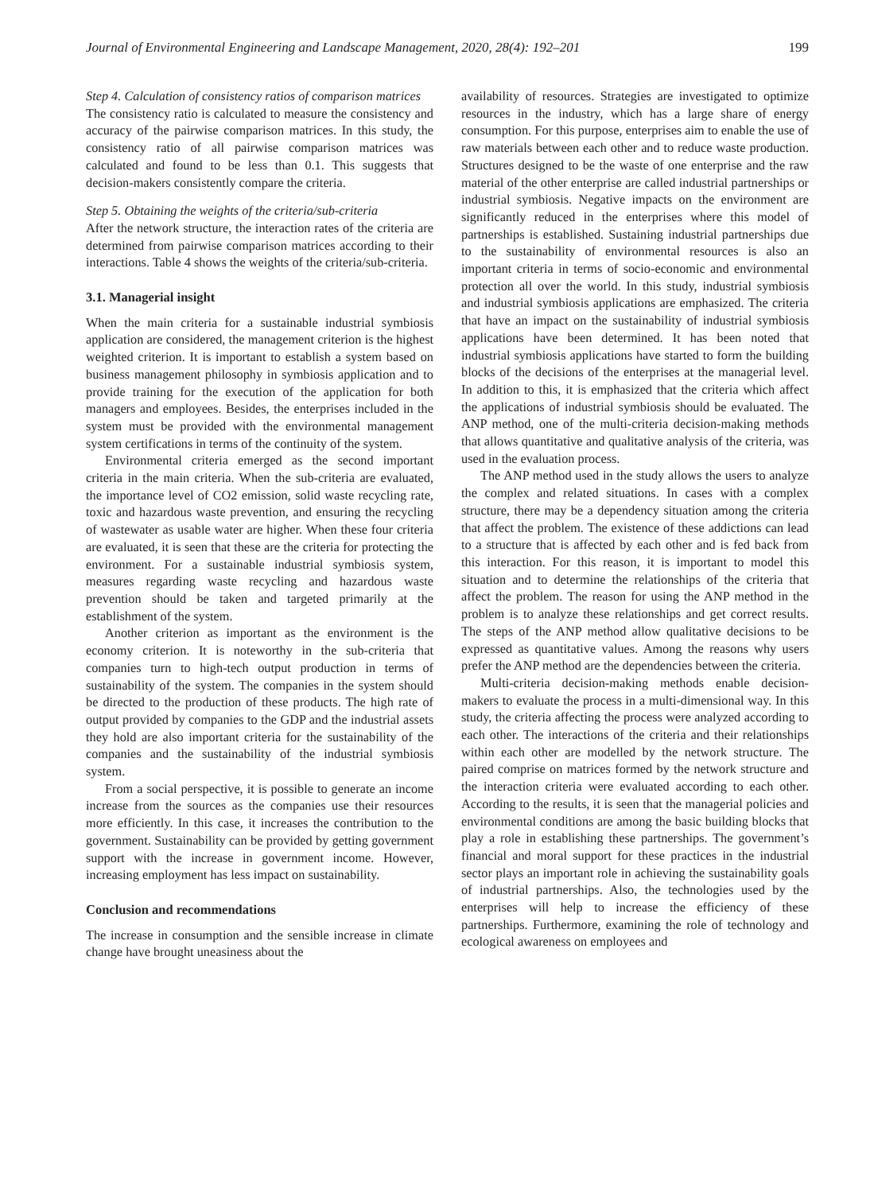Journal of Environmental Engineering and Landscape Management, 2020, 28(4): 192–201 199
Step 4. Calculation of consistency ratios of comparison matrices
The consistency ratio is calculated to measure the consistency and accuracy of the pairwise comparison matrices. In this study, the consistency ratio of all pairwise comparison matrices was calculated and found to be less than 0.1. This suggests that decision-makers consistently compare the criteria.
Step 5. Obtaining the weights of the criteria/sub-criteria
After the network structure, the interaction rates of the criteria are determined from pairwise comparison matrices according to their interactions. Table 4 shows the weights of the criteria/sub-criteria.
3.1. Managerial insight
When the main criteria for a sustainable industrial symbiosis application are considered, the management criterion is the highest weighted criterion. It is important to establish a system based on business management philosophy in symbiosis application and to provide training for the execution of the application for both managers and employees. Besides, the enterprises included in the system must be provided with the environmental management system certifications in terms of the continuity of the system.
Environmental criteria emerged as the second important criteria in the main criteria. When the sub-criteria are evaluated, the importance level of CO2 emission, solid waste recycling rate, toxic and hazardous waste prevention, and ensuring the recycling of wastewater as usable water are higher. When these four criteria are evaluated, it is seen that these are the criteria for protecting the environment. For a sustainable industrial symbiosis system, measures regarding waste recycling and hazardous waste prevention should be taken and targeted primarily at the establishment of the system.
Another criterion as important as the environment is the economy criterion. It is noteworthy in the sub-criteria that companies turn to high-tech output production in terms of sustainability of the system. The companies in the system should be directed to the production of these products. The high rate of output provided by companies to the GDP and the industrial assets they hold are also important criteria for the sustainability of the companies and the sustainability of the industrial symbiosis system.
From a social perspective, it is possible to generate an income increase from the sources as the companies use their resources more efficiently. In this case, it increases the contribution to the government. Sustainability can be provided by getting government support with the increase in government income. However, increasing employment has less impact on sustainability.
Conclusion and recommendations
The increase in consumption and the sensible increase in climate change have brought uneasiness about the
availability of resources. Strategies are investigated to optimize resources in the industry, which has a large share of energy consumption. For this purpose, enterprises aim to enable the use of raw materials between each other and to reduce waste production. Structures designed to be the waste of one enterprise and the raw material of the other enterprise are called industrial partnerships or industrial symbiosis. Negative impacts on the environment are significantly reduced in the enterprises where this model of partnerships is established. Sustaining industrial partnerships due to the sustainability of environmental resources is also an important criteria in terms of socio-economic and environmental protection all over the world. In this study, industrial symbiosis and industrial symbiosis applications are emphasized. The criteria that have an impact on the sustainability of industrial symbiosis applications have been determined. It has been noted that industrial symbiosis applications have started to form the building blocks of the decisions of the enterprises at the managerial level. In addition to this, it is emphasized that the criteria which affect the applications of industrial symbiosis should be evaluated. The ANP method, one of the multi-criteria decision-making methods that allows quantitative and qualitative analysis of the criteria, was used in the evaluation process.
The ANP method used in the study allows the users to analyze the complex and related situations. In cases with a complex structure, there may be a dependency situation among the criteria that affect the problem. The existence of these addictions can lead to a structure that is affected by each other and is fed back from this interaction. For this reason, it is important to model this situation and to determine the relationships of the criteria that affect the problem. The reason for using the ANP method in the problem is to analyze these relationships and get correct results. The steps of the ANP method allow qualitative decisions to be expressed as quantitative values. Among the reasons why users prefer the ANP method are the dependencies between the criteria.
Multi-criteria decision-making methods enable decision-makers to evaluate the process in a multi-dimensional way. In this study, the criteria affecting the process were analyzed according to each other. The interactions of the criteria and their relationships within each other are modelled by the network structure. The paired comprise on matrices formed by the network structure and the interaction criteria were evaluated according to each other. According to the results, it is seen that the managerial policies and environmental conditions are among the basic building blocks that play a role in establishing these partnerships. The government’s financial and moral support for these practices in the industrial sector plays an important role in achieving the sustainability goals of industrial partnerships. Also, the technologies used by the enterprises will help to increase the efficiency of these partnerships. Furthermore, examining the role of technology and ecological awareness on employees and